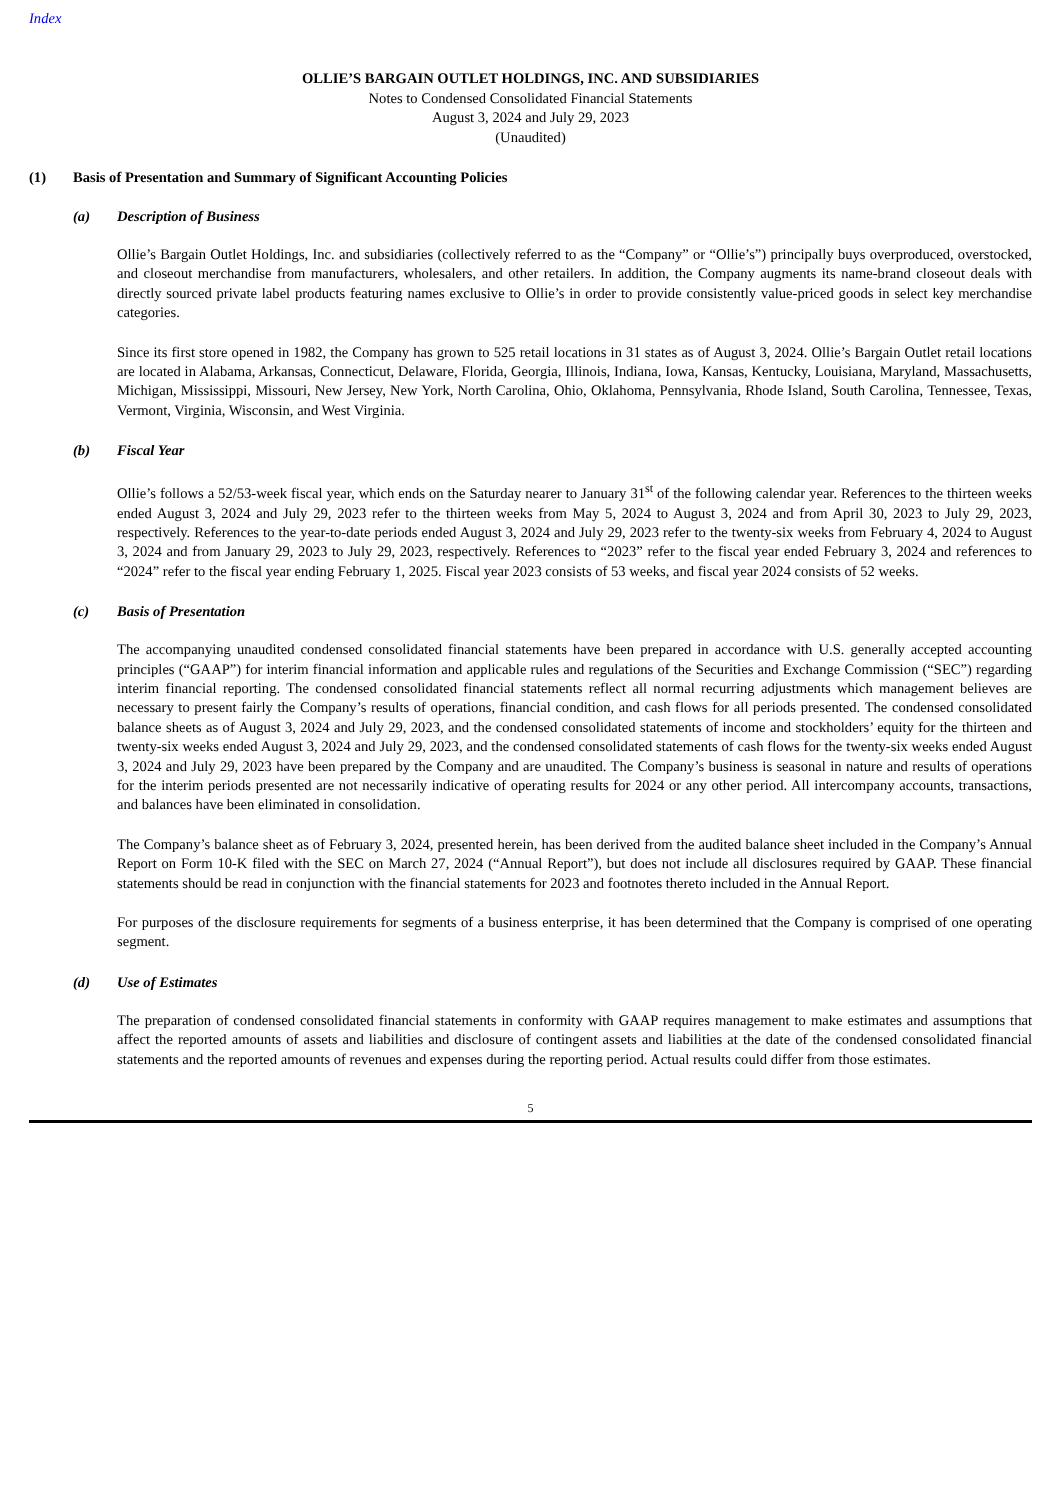Index
OLLIE’S BARGAIN OUTLET HOLDINGS, INC. AND SUBSIDIARIES
Notes to Condensed Consolidated Financial Statements
August 3, 2024 and July 29, 2023
(Unaudited)
(1) Basis of Presentation and Summary of Significant Accounting Policies
(a) Description of Business
Ollie’s Bargain Outlet Holdings, Inc. and subsidiaries (collectively referred to as the “Company” or “Ollie’s”) principally buys overproduced, overstocked, and closeout merchandise from manufacturers, wholesalers, and other retailers. In addition, the Company augments its name-brand closeout deals with directly sourced private label products featuring names exclusive to Ollie’s in order to provide consistently value-priced goods in select key merchandise categories.
Since its first store opened in 1982, the Company has grown to 525 retail locations in 31 states as of August 3, 2024. Ollie’s Bargain Outlet retail locations are located in Alabama, Arkansas, Connecticut, Delaware, Florida, Georgia, Illinois, Indiana, Iowa, Kansas, Kentucky, Louisiana, Maryland, Massachusetts, Michigan, Mississippi, Missouri, New Jersey, New York, North Carolina, Ohio, Oklahoma, Pennsylvania, Rhode Island, South Carolina, Tennessee, Texas, Vermont, Virginia, Wisconsin, and West Virginia.
(b) Fiscal Year
Ollie’s follows a 52/53-week fiscal year, which ends on the Saturday nearer to January 31<sup>st</sup> of the following calendar year. References to the thirteen weeks ended August 3, 2024 and July 29, 2023 refer to the thirteen weeks from May 5, 2024 to August 3, 2024 and from April 30, 2023 to July 29, 2023, respectively. References to the year-to-date periods ended August 3, 2024 and July 29, 2023 refer to the twenty-six weeks from February 4, 2024 to August 3, 2024 and from January 29, 2023 to July 29, 2023, respectively. References to “2023” refer to the fiscal year ended February 3, 2024 and references to “2024” refer to the fiscal year ending February 1, 2025. Fiscal year 2023 consists of 53 weeks, and fiscal year 2024 consists of 52 weeks.
(c) Basis of Presentation
The accompanying unaudited condensed consolidated financial statements have been prepared in accordance with U.S. generally accepted accounting principles (“GAAP”) for interim financial information and applicable rules and regulations of the Securities and Exchange Commission (“SEC”) regarding interim financial reporting. The condensed consolidated financial statements reflect all normal recurring adjustments which management believes are necessary to present fairly the Company’s results of operations, financial condition, and cash flows for all periods presented. The condensed consolidated balance sheets as of August 3, 2024 and July 29, 2023, and the condensed consolidated statements of income and stockholders’ equity for the thirteen and twenty-six weeks ended August 3, 2024 and July 29, 2023, and the condensed consolidated statements of cash flows for the twenty-six weeks ended August 3, 2024 and July 29, 2023 have been prepared by the Company and are unaudited. The Company’s business is seasonal in nature and results of operations for the interim periods presented are not necessarily indicative of operating results for 2024 or any other period. All intercompany accounts, transactions, and balances have been eliminated in consolidation.
The Company’s balance sheet as of February 3, 2024, presented herein, has been derived from the audited balance sheet included in the Company’s Annual Report on Form 10-K filed with the SEC on March 27, 2024 (“Annual Report”), but does not include all disclosures required by GAAP. These financial statements should be read in conjunction with the financial statements for 2023 and footnotes thereto included in the Annual Report.
For purposes of the disclosure requirements for segments of a business enterprise, it has been determined that the Company is comprised of one operating segment.
(d) Use of Estimates
The preparation of condensed consolidated financial statements in conformity with GAAP requires management to make estimates and assumptions that affect the reported amounts of assets and liabilities and disclosure of contingent assets and liabilities at the date of the condensed consolidated financial statements and the reported amounts of revenues and expenses during the reporting period. Actual results could differ from those estimates.
5